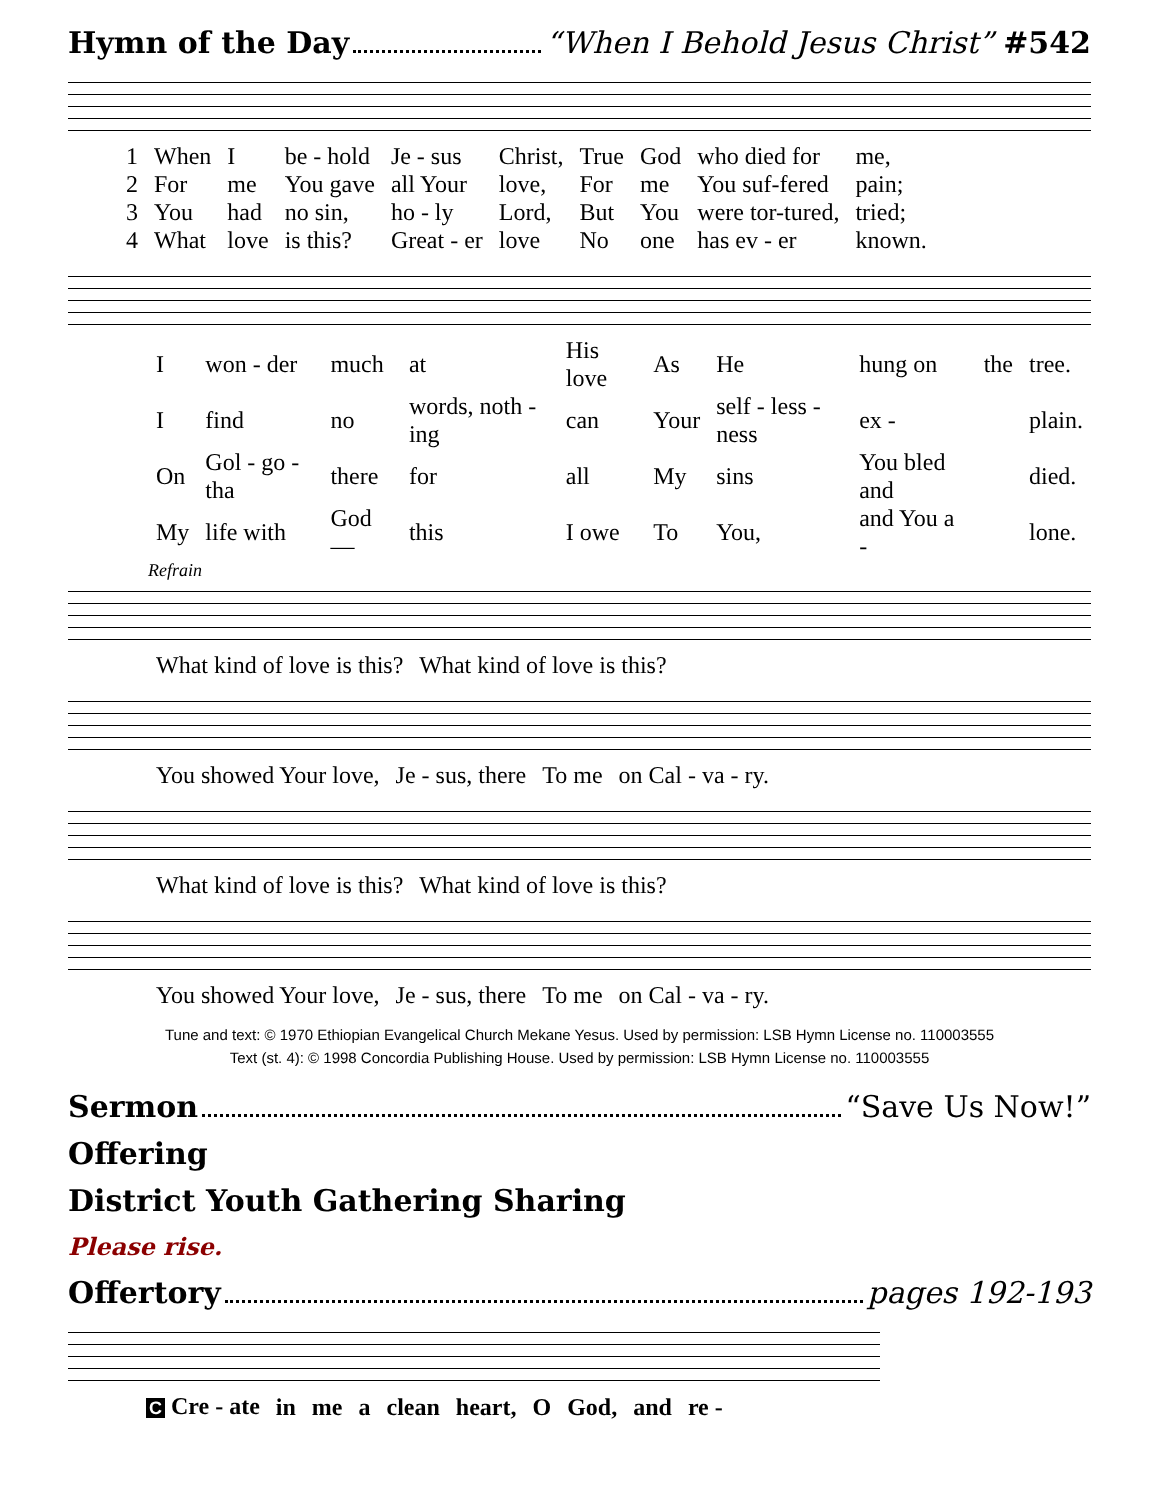Hymn of the Day “When I Behold Jesus Christ” #542
| 1 | When | I | be - hold | Je - sus | Christ, | True | God | who died for | me, |
| 2 | For | me | You gave | all Your | love, | For | me | You suf-fered | pain; |
| 3 | You | had | no sin, | ho - ly | Lord, | But | You | were tor-tured, | tried; |
| 4 | What | love | is this? | Great - er | love | No | one | has ev - er | known. |
| I | won - der | much | at | His love | As | He | hung on | the | tree. |
| I | find | no | words, noth - ing | can | Your | self - less - ness | ex - | | plain. |
| On | Gol - go - tha | there | for | all | My | sins | You bled and | | died. |
| My | life with | God— | this | I owe | To | You, | and You a - | | lone. |
Refrain
| What kind of love is this? | What kind of love is this? |
| You showed Your love, | Je - sus, there | To me | on Cal - va - ry. |
| What kind of love is this? | What kind of love is this? |
| You showed Your love, | Je - sus, there | To me | on Cal - va - ry. |
Tune and text: © 1970 Ethiopian Evangelical Church Mekane Yesus. Used by permission: LSB Hymn License no. 110003555
Text (st. 4): © 1998 Concordia Publishing House. Used by permission: LSB Hymn License no. 110003555
Sermon “Save Us Now!”
Offering
District Youth Gathering Sharing
Please rise.
Offertory pages 192-193
| C Cre - ate | in | me | a | clean | heart, | O | God, | and | re - |